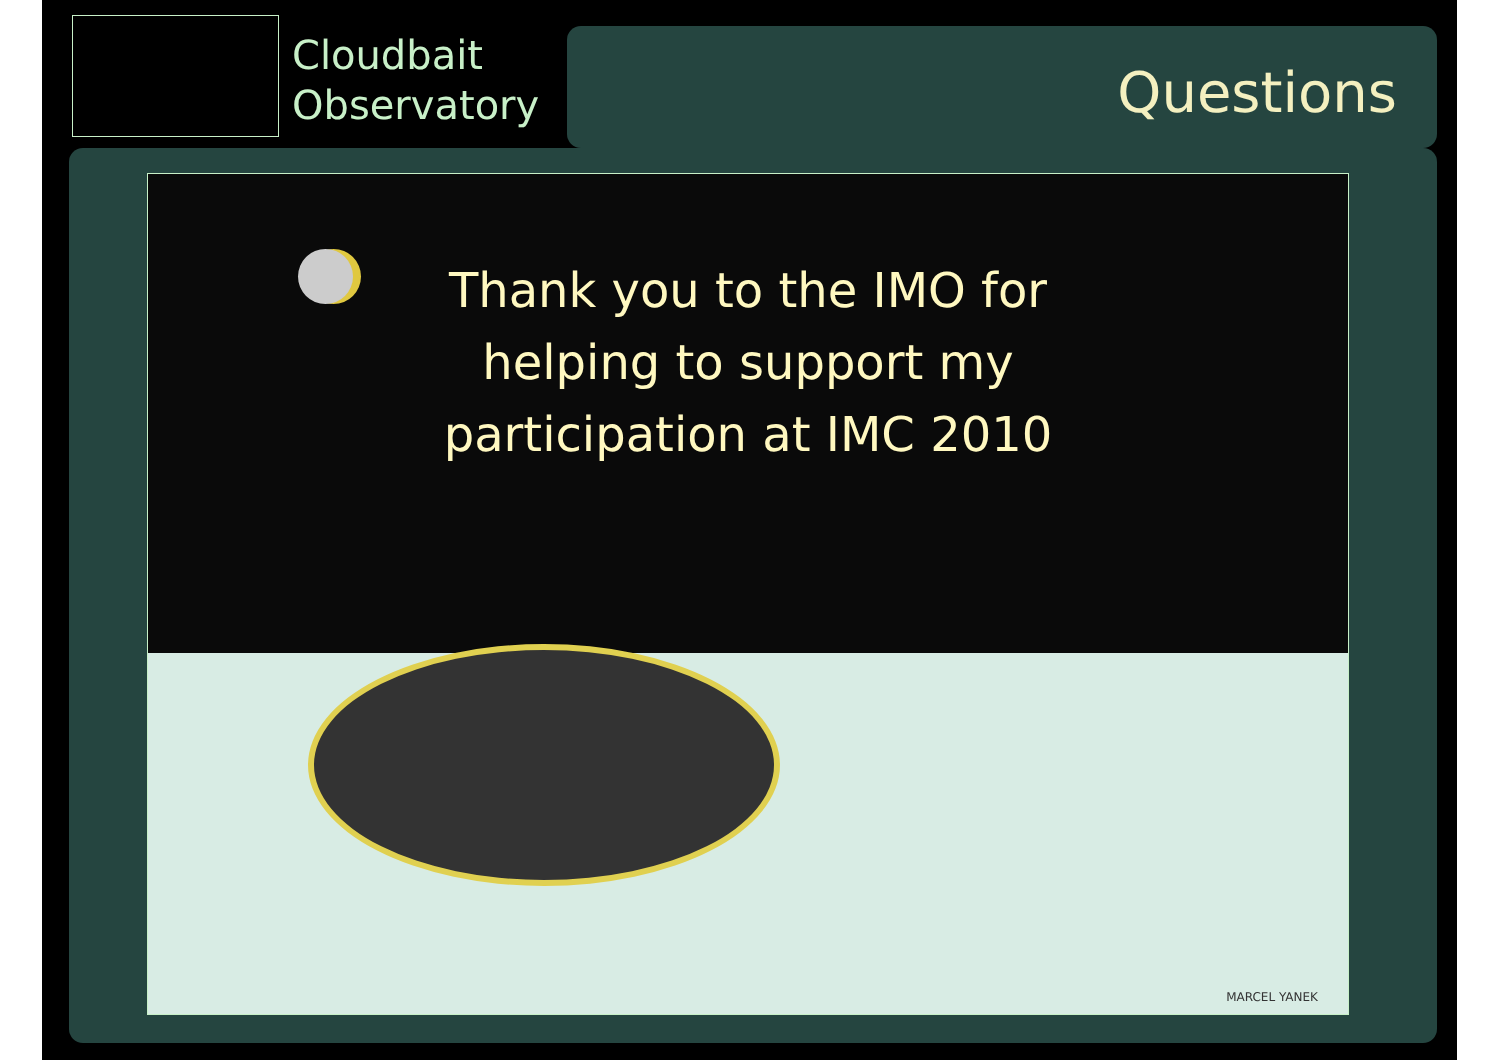Cloudbait
Observatory
Questions
Thank you to the IMO for
helping to support my
participation at IMC 2010
MARCEL YANEK